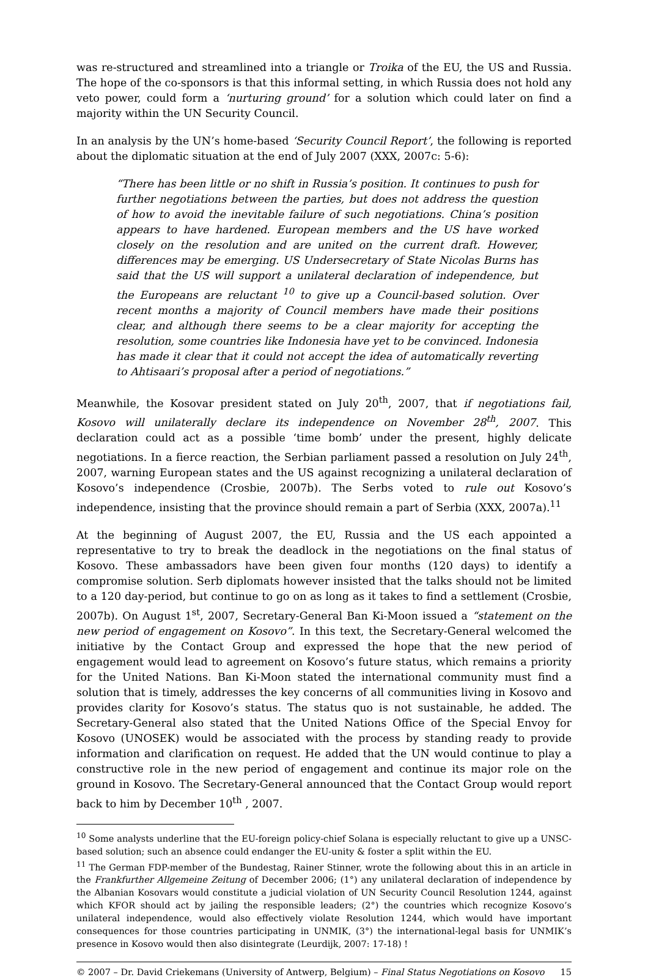was re-structured and streamlined into a triangle or Troika of the EU, the US and Russia. The hope of the co-sponsors is that this informal setting, in which Russia does not hold any veto power, could form a ‘nurturing ground’ for a solution which could later on find a majority within the UN Security Council.
In an analysis by the UN’s home-based ‘Security Council Report’, the following is reported about the diplomatic situation at the end of July 2007 (XXX, 2007c: 5-6):
“There has been little or no shift in Russia’s position. It continues to push for further negotiations between the parties, but does not address the question of how to avoid the inevitable failure of such negotiations. China’s position appears to have hardened. European members and the US have worked closely on the resolution and are united on the current draft. However, differences may be emerging. US Undersecretary of State Nicolas Burns has said that the US will support a unilateral declaration of independence, but the Europeans are reluctant <sup>10</sup> to give up a Council-based solution. Over recent months a majority of Council members have made their positions clear, and although there seems to be a clear majority for accepting the resolution, some countries like Indonesia have yet to be convinced. Indonesia has made it clear that it could not accept the idea of automatically reverting to Ahtisaari’s proposal after a period of negotiations.”
Meanwhile, the Kosovar president stated on July 20<sup>th</sup>, 2007, that if negotiations fail, Kosovo will unilaterally declare its independence on November 28<sup>th</sup>, 2007. This declaration could act as a possible ‘time bomb’ under the present, highly delicate negotiations. In a fierce reaction, the Serbian parliament passed a resolution on July 24<sup>th</sup>, 2007, warning European states and the US against recognizing a unilateral declaration of Kosovo’s independence (Crosbie, 2007b). The Serbs voted to rule out Kosovo’s independence, insisting that the province should remain a part of Serbia (XXX, 2007a).<sup>11</sup>
At the beginning of August 2007, the EU, Russia and the US each appointed a representative to try to break the deadlock in the negotiations on the final status of Kosovo. These ambassadors have been given four months (120 days) to identify a compromise solution. Serb diplomats however insisted that the talks should not be limited to a 120 day-period, but continue to go on as long as it takes to find a settlement (Crosbie, 2007b). On August 1<sup>st</sup>, 2007, Secretary-General Ban Ki-Moon issued a “statement on the new period of engagement on Kosovo”. In this text, the Secretary-General welcomed the initiative by the Contact Group and expressed the hope that the new period of engagement would lead to agreement on Kosovo’s future status, which remains a priority for the United Nations. Ban Ki-Moon stated the international community must find a solution that is timely, addresses the key concerns of all communities living in Kosovo and provides clarity for Kosovo’s status. The status quo is not sustainable, he added. The Secretary-General also stated that the United Nations Office of the Special Envoy for Kosovo (UNOSEK) would be associated with the process by standing ready to provide information and clarification on request. He added that the UN would continue to play a constructive role in the new period of engagement and continue its major role on the ground in Kosovo. The Secretary-General announced that the Contact Group would report back to him by December 10<sup>th</sup> , 2007.
<sup>10</sup> Some analysts underline that the EU-foreign policy-chief Solana is especially reluctant to give up a UNSC-based solution; such an absence could endanger the EU-unity & foster a split within the EU.
<sup>11</sup> The German FDP-member of the Bundestag, Rainer Stinner, wrote the following about this in an article in the Frankfurther Allgemeine Zeitung of December 2006; (1°) any unilateral declaration of independence by the Albanian Kosovars would constitute a judicial violation of UN Security Council Resolution 1244, against which KFOR should act by jailing the responsible leaders; (2°) the countries which recognize Kosovo’s unilateral independence, would also effectively violate Resolution 1244, which would have important consequences for those countries participating in UNMIK, (3°) the international-legal basis for UNMIK’s presence in Kosovo would then also disintegrate (Leurdijk, 2007: 17-18) !
© 2007 – Dr. David Criekemans (University of Antwerp, Belgium) – Final Status Negotiations on Kosovo 15